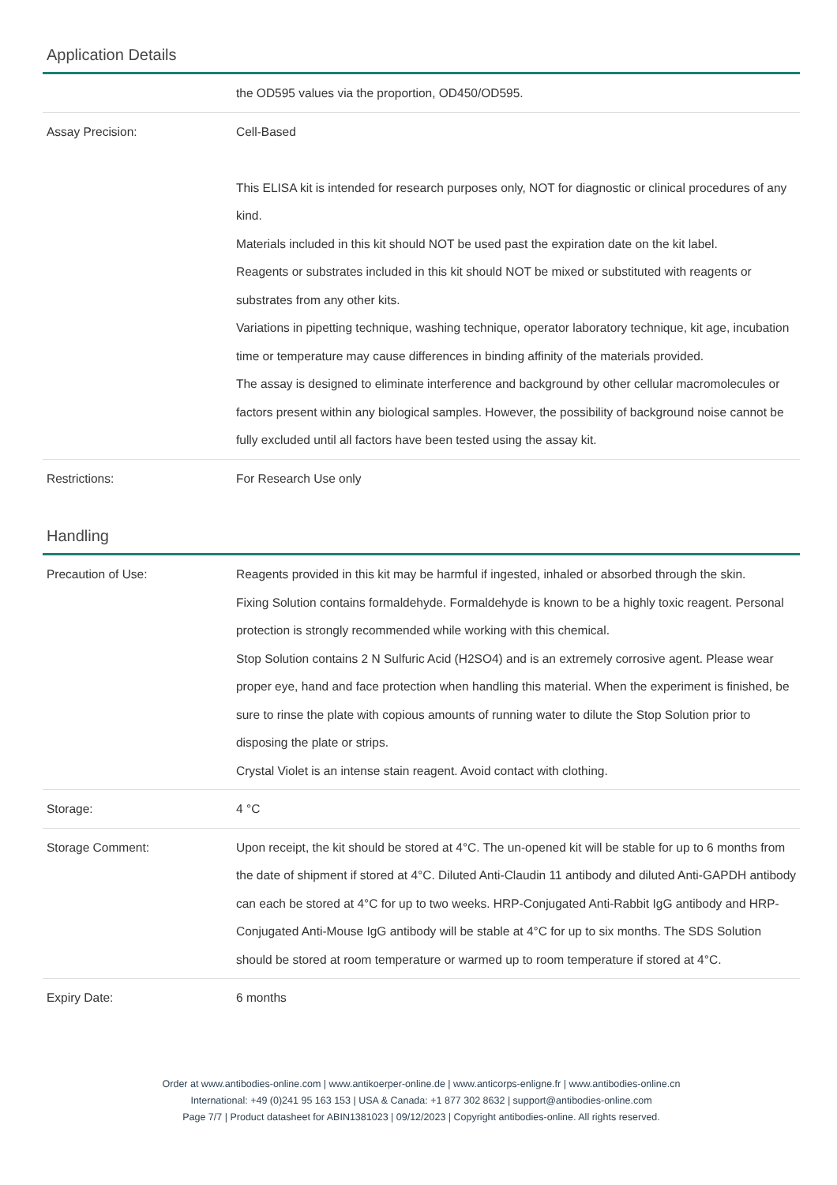Application Details
| | the OD595 values via the proportion, OD450/OD595. |
| Assay Precision: | Cell-Based This ELISA kit is intended for research purposes only, NOT for diagnostic or clinical procedures of any kind. Materials included in this kit should NOT be used past the expiration date on the kit label. Reagents or substrates included in this kit should NOT be mixed or substituted with reagents or substrates from any other kits. Variations in pipetting technique, washing technique, operator laboratory technique, kit age, incubation time or temperature may cause differences in binding affinity of the materials provided. The assay is designed to eliminate interference and background by other cellular macromolecules or factors present within any biological samples. However, the possibility of background noise cannot be fully excluded until all factors have been tested using the assay kit. |
| Restrictions: | For Research Use only |
Handling
| Precaution of Use: | Reagents provided in this kit may be harmful if ingested, inhaled or absorbed through the skin. Fixing Solution contains formaldehyde. Formaldehyde is known to be a highly toxic reagent. Personal protection is strongly recommended while working with this chemical. Stop Solution contains 2 N Sulfuric Acid (H2SO4) and is an extremely corrosive agent. Please wear proper eye, hand and face protection when handling this material. When the experiment is finished, be sure to rinse the plate with copious amounts of running water to dilute the Stop Solution prior to disposing the plate or strips. Crystal Violet is an intense stain reagent. Avoid contact with clothing. |
| Storage: | 4 °C |
| Storage Comment: | Upon receipt, the kit should be stored at 4°C. The un-opened kit will be stable for up to 6 months from the date of shipment if stored at 4°C. Diluted Anti-Claudin 11 antibody and diluted Anti-GAPDH antibody can each be stored at 4°C for up to two weeks. HRP-Conjugated Anti-Rabbit IgG antibody and HRP-Conjugated Anti-Mouse IgG antibody will be stable at 4°C for up to six months. The SDS Solution should be stored at room temperature or warmed up to room temperature if stored at 4°C. |
| Expiry Date: | 6 months |
Order at www.antibodies-online.com | www.antikoerper-online.de | www.anticorps-enligne.fr | www.antibodies-online.cn
International: +49 (0)241 95 163 153 | USA & Canada: +1 877 302 8632 | support@antibodies-online.com
Page 7/7 | Product datasheet for ABIN1381023 | 09/12/2023 | Copyright antibodies-online. All rights reserved.